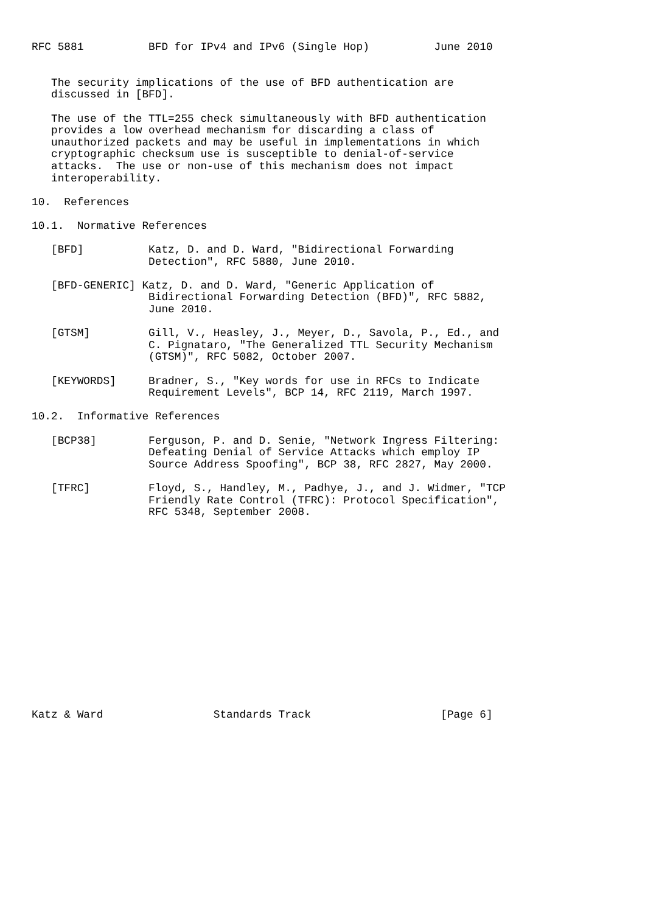RFC 5881          BFD for IPv4 and IPv6 (Single Hop)          June 2010


   The security implications of the use of BFD authentication are
   discussed in [BFD].

   The use of the TTL=255 check simultaneously with BFD authentication
   provides a low overhead mechanism for discarding a class of
   unauthorized packets and may be useful in implementations in which
   cryptographic checksum use is susceptible to denial-of-service
   attacks.  The use or non-use of this mechanism does not impact
   interoperability.

10.  References

10.1.  Normative References

   [BFD]          Katz, D. and D. Ward, "Bidirectional Forwarding
                  Detection", RFC 5880, June 2010.

   [BFD-GENERIC] Katz, D. and D. Ward, "Generic Application of
                  Bidirectional Forwarding Detection (BFD)", RFC 5882,
                  June 2010.

   [GTSM]         Gill, V., Heasley, J., Meyer, D., Savola, P., Ed., and
                  C. Pignataro, "The Generalized TTL Security Mechanism
                  (GTSM)", RFC 5082, October 2007.

   [KEYWORDS]     Bradner, S., "Key words for use in RFCs to Indicate
                  Requirement Levels", BCP 14, RFC 2119, March 1997.

10.2.  Informative References

   [BCP38]        Ferguson, P. and D. Senie, "Network Ingress Filtering:
                  Defeating Denial of Service Attacks which employ IP
                  Source Address Spoofing", BCP 38, RFC 2827, May 2000.

   [TFRC]         Floyd, S., Handley, M., Padhye, J., and J. Widmer, "TCP
                  Friendly Rate Control (TFRC): Protocol Specification",
                  RFC 5348, September 2008.
















Katz & Ward                 Standards Track                    [Page 6]